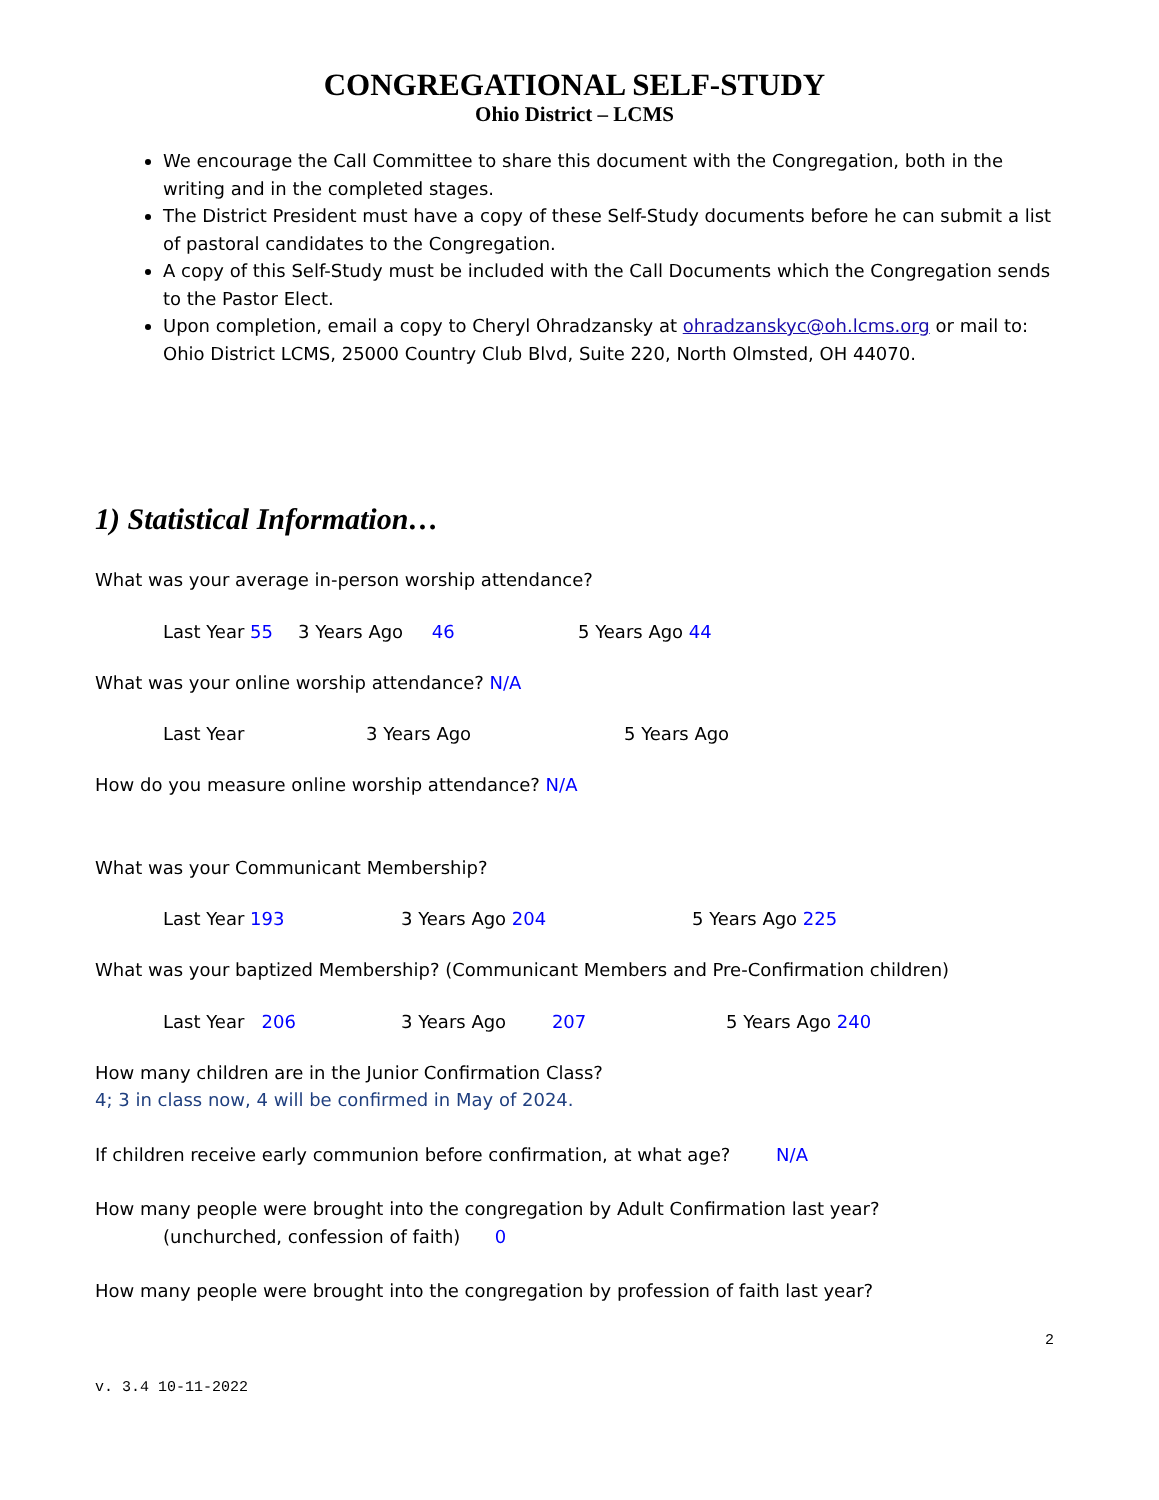CONGREGATIONAL SELF-STUDY
Ohio District – LCMS
We encourage the Call Committee to share this document with the Congregation, both in the writing and in the completed stages.
The District President must have a copy of these Self-Study documents before he can submit a list of pastoral candidates to the Congregation.
A copy of this Self-Study must be included with the Call Documents which the Congregation sends to the Pastor Elect.
Upon completion, email a copy to Cheryl Ohradzansky at ohradzanskyc@oh.lcms.org or mail to: Ohio District LCMS, 25000 Country Club Blvd, Suite 220, North Olmsted, OH 44070.
1) Statistical Information…
What was your average in-person worship attendance?
Last Year 55 3 Years Ago 46 5 Years Ago 44
What was your online worship attendance? N/A
Last Year 3 Years Ago 5 Years Ago
How do you measure online worship attendance? N/A
What was your Communicant Membership?
Last Year 193 3 Years Ago 204 5 Years Ago 225
What was your baptized Membership? (Communicant Members and Pre-Confirmation children)
Last Year 206 3 Years Ago 207 5 Years Ago 240
How many children are in the Junior Confirmation Class?
4; 3 in class now, 4 will be confirmed in May of 2024.
If children receive early communion before confirmation, at what age? N/A
How many people were brought into the congregation by Adult Confirmation last year?
(unchurched, confession of faith) 0
How many people were brought into the congregation by profession of faith last year?
2
v. 3.4 10-11-2022